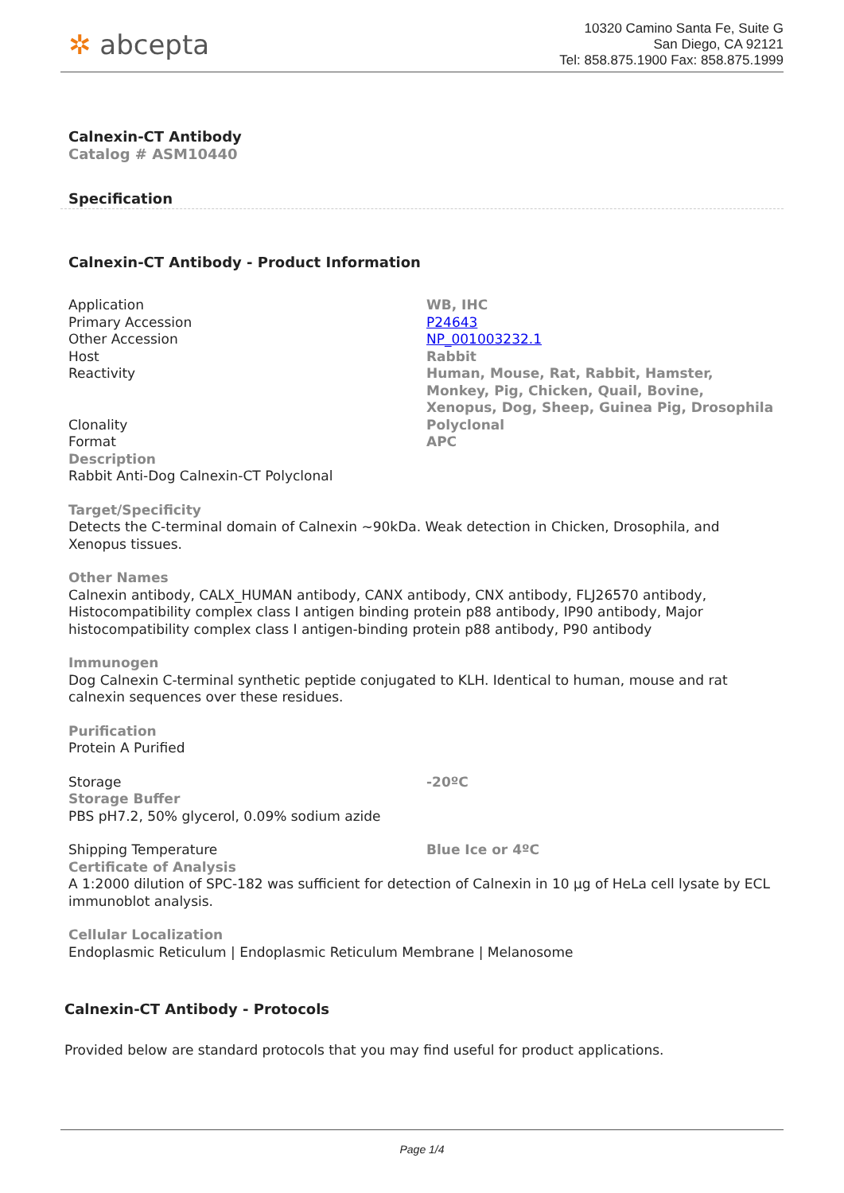✲ abcepta
10320 Camino Santa Fe, Suite G
San Diego, CA 92121
Tel: 858.875.1900 Fax: 858.875.1999
Calnexin-CT Antibody
Catalog # ASM10440
Specification
Calnexin-CT Antibody - Product Information
| Application | WB, IHC |
| Primary Accession | P24643 |
| Other Accession | NP_001003232.1 |
| Host | Rabbit |
| Reactivity | Human, Mouse, Rat, Rabbit, Hamster, Monkey, Pig, Chicken, Quail, Bovine, Xenopus, Dog, Sheep, Guinea Pig, Drosophila |
| Clonality | Polyclonal |
| Format | APC |
Description
Rabbit Anti-Dog Calnexin-CT Polyclonal
Target/Specificity
Detects the C-terminal domain of Calnexin ~90kDa. Weak detection in Chicken, Drosophila, and Xenopus tissues.
Other Names
Calnexin antibody, CALX_HUMAN antibody, CANX antibody, CNX antibody, FLJ26570 antibody, Histocompatibility complex class I antigen binding protein p88 antibody, IP90 antibody, Major histocompatibility complex class I antigen-binding protein p88 antibody, P90 antibody
Immunogen
Dog Calnexin C-terminal synthetic peptide conjugated to KLH. Identical to human, mouse and rat calnexin sequences over these residues.
Purification
Protein A Purified
| Storage | -20ºC |
Storage Buffer
PBS pH7.2, 50% glycerol, 0.09% sodium azide
| Shipping Temperature | Blue Ice or 4ºC |
Certificate of Analysis
A 1:2000 dilution of SPC-182 was sufficient for detection of Calnexin in 10 µg of HeLa cell lysate by ECL immunoblot analysis.
Cellular Localization
Endoplasmic Reticulum | Endoplasmic Reticulum Membrane | Melanosome
Calnexin-CT Antibody - Protocols
Provided below are standard protocols that you may find useful for product applications.
Page 1/4